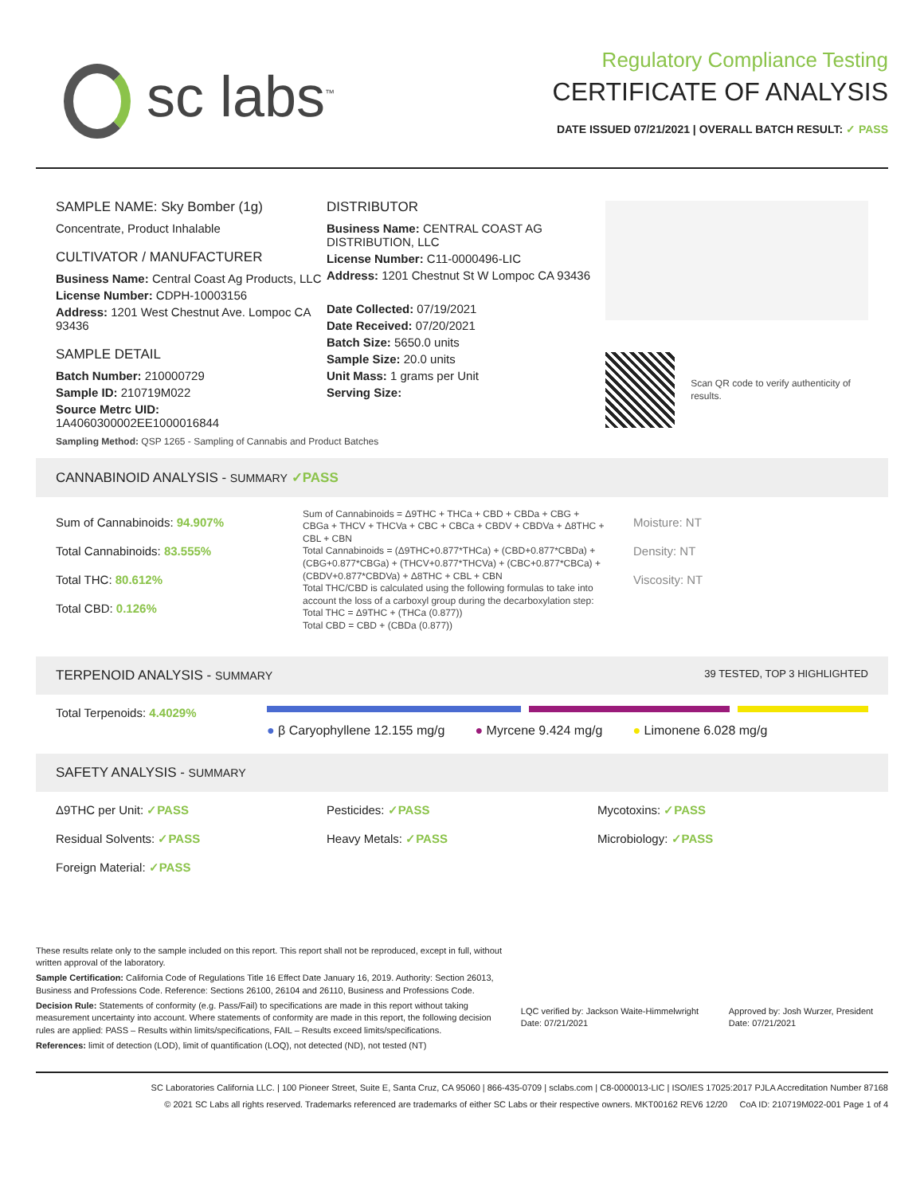sc labs<sup>™</sup>
Regulatory Compliance Testing
CERTIFICATE OF ANALYSIS
DATE ISSUED 07/21/2021 | OVERALL BATCH RESULT: ✓ PASS
SAMPLE NAME: Sky Bomber (1g)
Concentrate, Product Inhalable
CULTIVATOR / MANUFACTURER
Business Name: Central Coast Ag Products, LLC
License Number: CDPH-10003156
Address: 1201 West Chestnut Ave. Lompoc CA 93436
SAMPLE DETAIL
Batch Number: 210000729
Sample ID: 210719M022
Source Metrc UID:
1A4060300002EE1000016844
DISTRIBUTOR
Business Name: CENTRAL COAST AG DISTRIBUTION, LLC
License Number: C11-0000496-LIC
Address: 1201 Chestnut St W Lompoc CA 93436
Date Collected: 07/19/2021
Date Received: 07/20/2021
Batch Size: 5650.0 units
Sample Size: 20.0 units
Unit Mass: 1 grams per Unit
Serving Size:
Scan QR code to verify authenticity of results.
Sampling Method: QSP 1265 - Sampling of Cannabis and Product Batches
CANNABINOID ANALYSIS - SUMMARY ✓PASS
Sum of Cannabinoids: 94.907%
Total Cannabinoids: 83.555%
Total THC: 80.612%
Total CBD: 0.126%
Sum of Cannabinoids = Δ9THC + THCa + CBD + CBDa + CBG + CBGa + THCV + THCVa + CBC + CBCa + CBDV + CBDVa + Δ8THC + CBL + CBN
Total Cannabinoids = (Δ9THC+0.877*THCa) + (CBD+0.877*CBDa) + (CBG+0.877*CBGa) + (THCV+0.877*THCVa) + (CBC+0.877*CBCa) + (CBDV+0.877*CBDVa) + Δ8THC + CBL + CBN
Total THC/CBD is calculated using the following formulas to take into account the loss of a carboxyl group during the decarboxylation step:
Total THC = Δ9THC + (THCa (0.877))
Total CBD = CBD + (CBDa (0.877))
Moisture: NT
Density: NT
Viscosity: NT
TERPENOID ANALYSIS - SUMMARY 39 TESTED, TOP 3 HIGHLIGHTED
Total Terpenoids: 4.4029%
● β Caryophyllene 12.155 mg/g ● Myrcene 9.424 mg/g ● Limonene 6.028 mg/g
SAFETY ANALYSIS - SUMMARY
Δ9THC per Unit: ✓PASS
Pesticides: ✓PASS
Mycotoxins: ✓PASS
Residual Solvents: ✓PASS
Heavy Metals: ✓PASS
Microbiology: ✓PASS
Foreign Material: ✓PASS
These results relate only to the sample included on this report. This report shall not be reproduced, except in full, without written approval of the laboratory.
Sample Certification: California Code of Regulations Title 16 Effect Date January 16, 2019. Authority: Section 26013, Business and Professions Code. Reference: Sections 26100, 26104 and 26110, Business and Professions Code.
Decision Rule: Statements of conformity (e.g. Pass/Fail) to specifications are made in this report without taking measurement uncertainty into account. Where statements of conformity are made in this report, the following decision rules are applied: PASS – Results within limits/specifications, FAIL – Results exceed limits/specifications.
References: limit of detection (LOD), limit of quantification (LOQ), not detected (ND), not tested (NT)
LQC verified by: Jackson Waite-Himmelwright
Date: 07/21/2021
Approved by: Josh Wurzer, President
Date: 07/21/2021
SC Laboratories California LLC. | 100 Pioneer Street, Suite E, Santa Cruz, CA 95060 | 866-435-0709 | sclabs.com | C8-0000013-LIC | ISO/IES 17025:2017 PJLA Accreditation Number 87168
© 2021 SC Labs all rights reserved. Trademarks referenced are trademarks of either SC Labs or their respective owners. MKT00162 REV6 12/20 CoA ID: 210719M022-001 Page 1 of 4